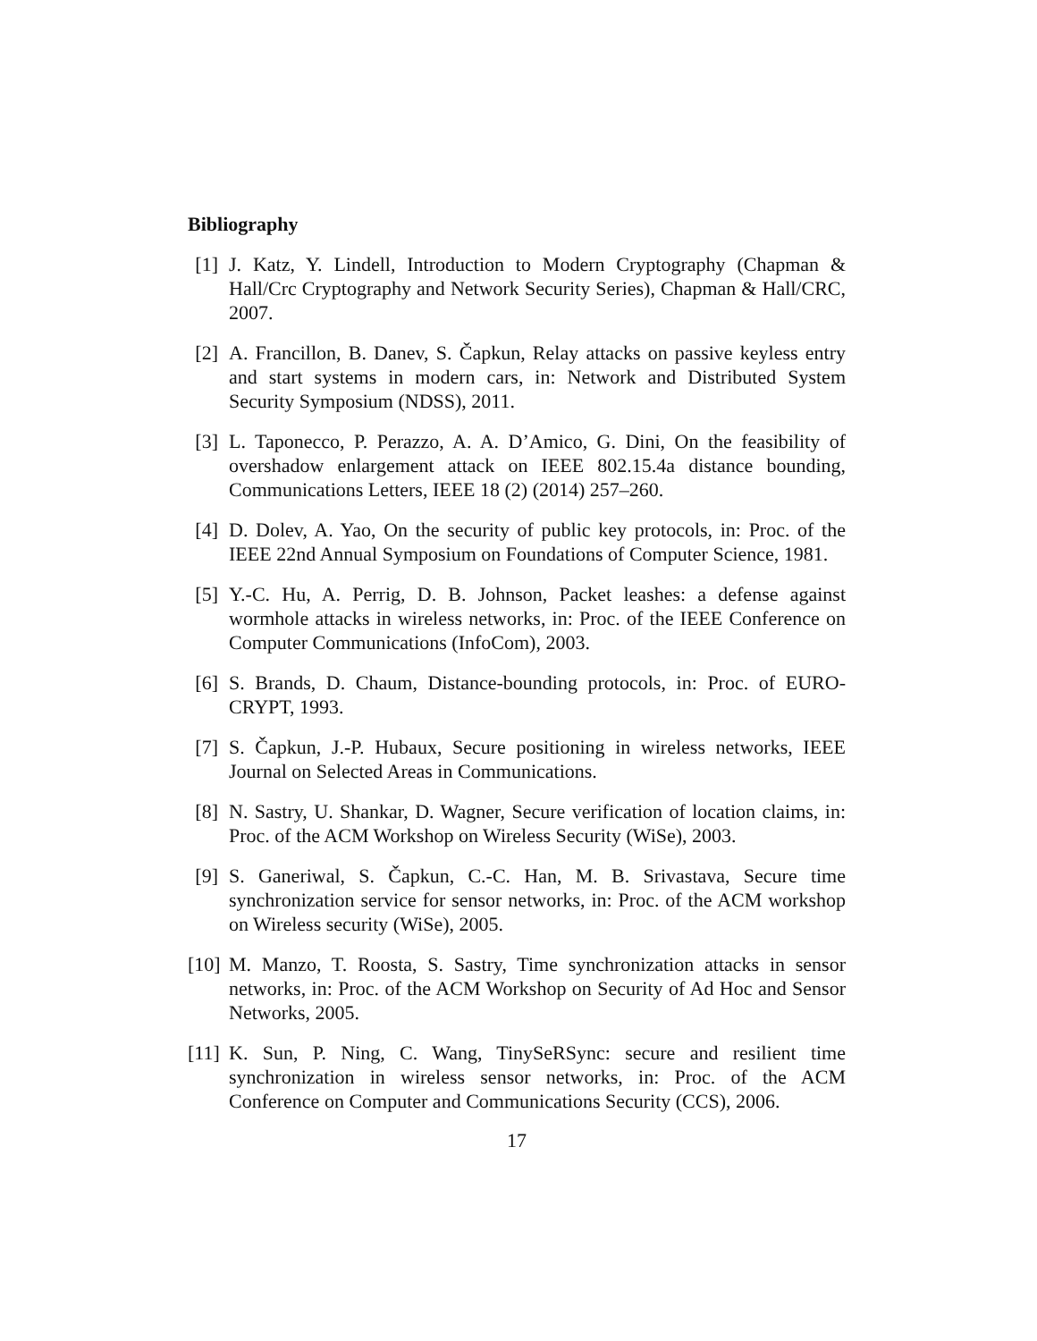Bibliography
[1] J. Katz, Y. Lindell, Introduction to Modern Cryptography (Chapman & Hall/Crc Cryptography and Network Security Series), Chapman & Hall/CRC, 2007.
[2] A. Francillon, B. Danev, S. Čapkun, Relay attacks on passive keyless entry and start systems in modern cars, in: Network and Distributed System Security Symposium (NDSS), 2011.
[3] L. Taponecco, P. Perazzo, A. A. D’Amico, G. Dini, On the feasibility of overshadow enlargement attack on IEEE 802.15.4a distance bounding, Communications Letters, IEEE 18 (2) (2014) 257–260.
[4] D. Dolev, A. Yao, On the security of public key protocols, in: Proc. of the IEEE 22nd Annual Symposium on Foundations of Computer Science, 1981.
[5] Y.-C. Hu, A. Perrig, D. B. Johnson, Packet leashes: a defense against wormhole attacks in wireless networks, in: Proc. of the IEEE Conference on Computer Communications (InfoCom), 2003.
[6] S. Brands, D. Chaum, Distance-bounding protocols, in: Proc. of EURO-CRYPT, 1993.
[7] S. Čapkun, J.-P. Hubaux, Secure positioning in wireless networks, IEEE Journal on Selected Areas in Communications.
[8] N. Sastry, U. Shankar, D. Wagner, Secure verification of location claims, in: Proc. of the ACM Workshop on Wireless Security (WiSe), 2003.
[9] S. Ganeriwal, S. Čapkun, C.-C. Han, M. B. Srivastava, Secure time synchronization service for sensor networks, in: Proc. of the ACM workshop on Wireless security (WiSe), 2005.
[10] M. Manzo, T. Roosta, S. Sastry, Time synchronization attacks in sensor networks, in: Proc. of the ACM Workshop on Security of Ad Hoc and Sensor Networks, 2005.
[11] K. Sun, P. Ning, C. Wang, TinySeRSync: secure and resilient time synchronization in wireless sensor networks, in: Proc. of the ACM Conference on Computer and Communications Security (CCS), 2006.
17